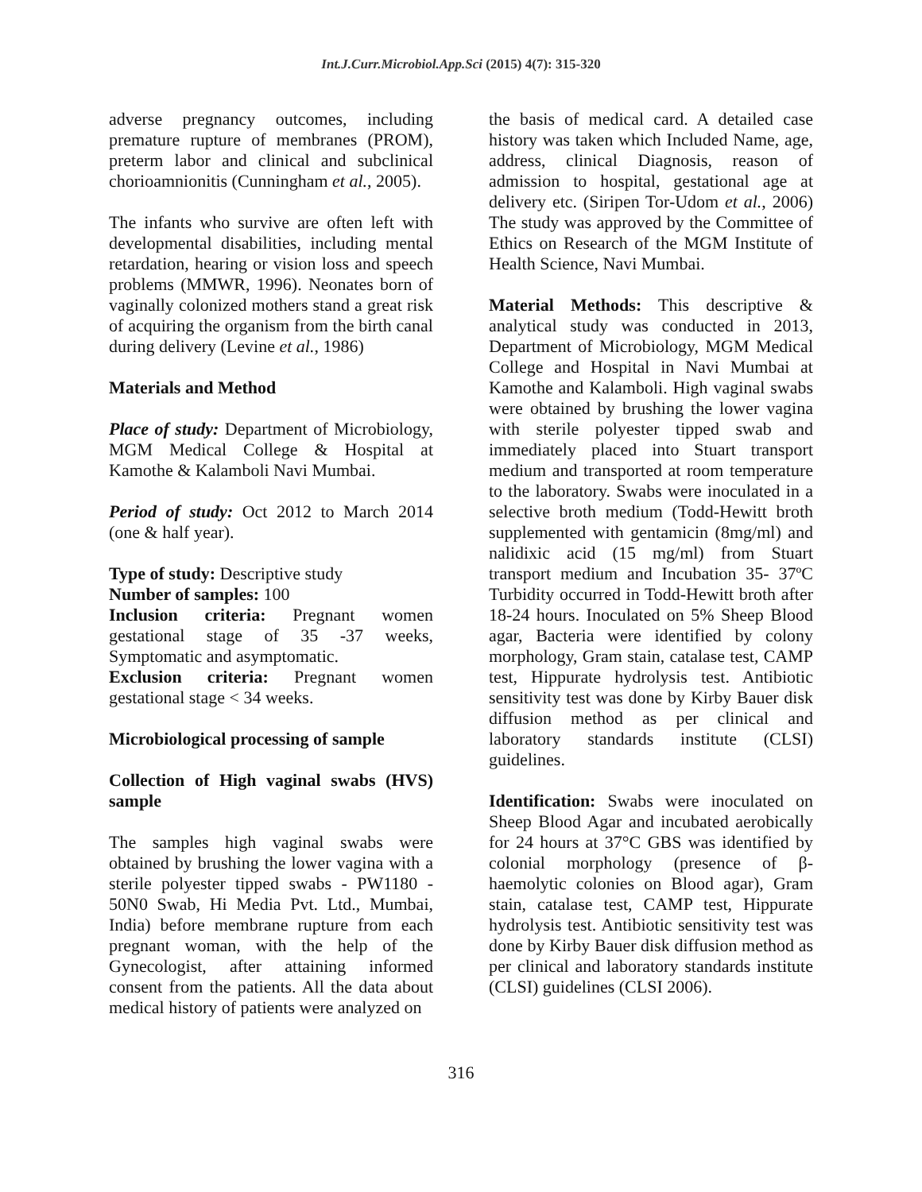Int.J.Curr.Microbiol.App.Sci (2015) 4(7): 315-320
adverse pregnancy outcomes, including premature rupture of membranes (PROM), preterm labor and clinical and subclinical chorioamnionitis (Cunningham et al., 2005).
The infants who survive are often left with developmental disabilities, including mental retardation, hearing or vision loss and speech problems (MMWR, 1996). Neonates born of vaginally colonized mothers stand a great risk of acquiring the organism from the birth canal during delivery (Levine et al., 1986)
Materials and Method
Place of study: Department of Microbiology, MGM Medical College & Hospital at Kamothe & Kalamboli Navi Mumbai.
Period of study: Oct 2012 to March 2014 (one & half year).
Type of study: Descriptive study
Number of samples: 100
Inclusion criteria: Pregnant women gestational stage of 35 -37 weeks, Symptomatic and asymptomatic.
Exclusion criteria: Pregnant women gestational stage < 34 weeks.
Microbiological processing of sample
Collection of High vaginal swabs (HVS) sample
The samples high vaginal swabs were obtained by brushing the lower vagina with a sterile polyester tipped swabs - PW1180 - 50N0 Swab, Hi Media Pvt. Ltd., Mumbai, India) before membrane rupture from each pregnant woman, with the help of the Gynecologist, after attaining informed consent from the patients. All the data about medical history of patients were analyzed on
the basis of medical card. A detailed case history was taken which Included Name, age, address, clinical Diagnosis, reason of admission to hospital, gestational age at delivery etc. (Siripen Tor-Udom et al., 2006) The study was approved by the Committee of Ethics on Research of the MGM Institute of Health Science, Navi Mumbai.
Material Methods: This descriptive & analytical study was conducted in 2013, Department of Microbiology, MGM Medical College and Hospital in Navi Mumbai at Kamothe and Kalamboli. High vaginal swabs were obtained by brushing the lower vagina with sterile polyester tipped swab and immediately placed into Stuart transport medium and transported at room temperature to the laboratory. Swabs were inoculated in a selective broth medium (Todd-Hewitt broth supplemented with gentamicin (8mg/ml) and nalidixic acid (15 mg/ml) from Stuart transport medium and Incubation 35- 37ºC Turbidity occurred in Todd-Hewitt broth after 18-24 hours. Inoculated on 5% Sheep Blood agar, Bacteria were identified by colony morphology, Gram stain, catalase test, CAMP test, Hippurate hydrolysis test. Antibiotic sensitivity test was done by Kirby Bauer disk diffusion method as per clinical and laboratory standards institute (CLSI) guidelines.
Identification: Swabs were inoculated on Sheep Blood Agar and incubated aerobically for 24 hours at 37°C GBS was identified by colonial morphology (presence of β-haemolytic colonies on Blood agar), Gram stain, catalase test, CAMP test, Hippurate hydrolysis test. Antibiotic sensitivity test was done by Kirby Bauer disk diffusion method as per clinical and laboratory standards institute (CLSI) guidelines (CLSI 2006).
316